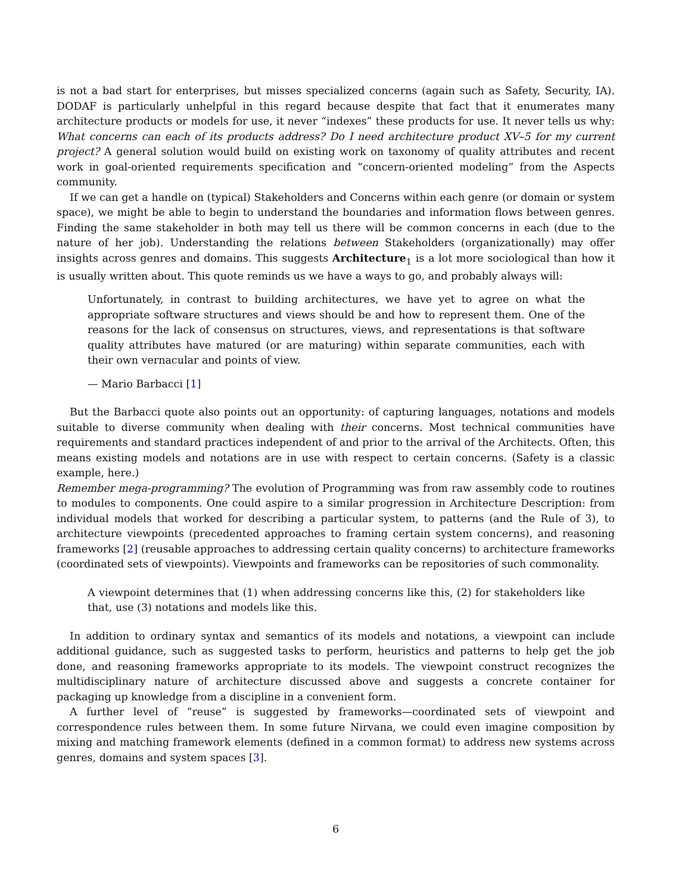is not a bad start for enterprises, but misses specialized concerns (again such as Safety, Security, IA). DODAF is particularly unhelpful in this regard because despite that fact that it enumerates many architecture products or models for use, it never “indexes” these products for use. It never tells us why: What concerns can each of its products address? Do I need architecture product XV–5 for my current project? A general solution would build on existing work on taxonomy of quality attributes and recent work in goal-oriented requirements specification and “concern-oriented modeling” from the Aspects community.
If we can get a handle on (typical) Stakeholders and Concerns within each genre (or domain or system space), we might be able to begin to understand the boundaries and information flows between genres. Finding the same stakeholder in both may tell us there will be common concerns in each (due to the nature of her job). Understanding the relations between Stakeholders (organizationally) may offer insights across genres and domains. This suggests Architecture<sub>1</sub> is a lot more sociological than how it is usually written about. This quote reminds us we have a ways to go, and probably always will:
Unfortunately, in contrast to building architectures, we have yet to agree on what the appropriate software structures and views should be and how to represent them. One of the reasons for the lack of consensus on structures, views, and representations is that software quality attributes have matured (or are maturing) within separate communities, each with their own vernacular and points of view.
— Mario Barbacci [1]
But the Barbacci quote also points out an opportunity: of capturing languages, notations and models suitable to diverse community when dealing with their concerns. Most technical communities have requirements and standard practices independent of and prior to the arrival of the Architects. Often, this means existing models and notations are in use with respect to certain concerns. (Safety is a classic example, here.)
Remember mega-programming? The evolution of Programming was from raw assembly code to routines to modules to components. One could aspire to a similar progression in Architecture Description: from individual models that worked for describing a particular system, to patterns (and the Rule of 3), to architecture viewpoints (precedented approaches to framing certain system concerns), and reasoning frameworks [2] (reusable approaches to addressing certain quality concerns) to architecture frameworks (coordinated sets of viewpoints). Viewpoints and frameworks can be repositories of such commonality.
A viewpoint determines that (1) when addressing concerns like this, (2) for stakeholders like that, use (3) notations and models like this.
In addition to ordinary syntax and semantics of its models and notations, a viewpoint can include additional guidance, such as suggested tasks to perform, heuristics and patterns to help get the job done, and reasoning frameworks appropriate to its models. The viewpoint construct recognizes the multidisciplinary nature of architecture discussed above and suggests a concrete container for packaging up knowledge from a discipline in a convenient form.
A further level of “reuse” is suggested by frameworks—coordinated sets of viewpoint and correspondence rules between them. In some future Nirvana, we could even imagine composition by mixing and matching framework elements (defined in a common format) to address new systems across genres, domains and system spaces [3].
6